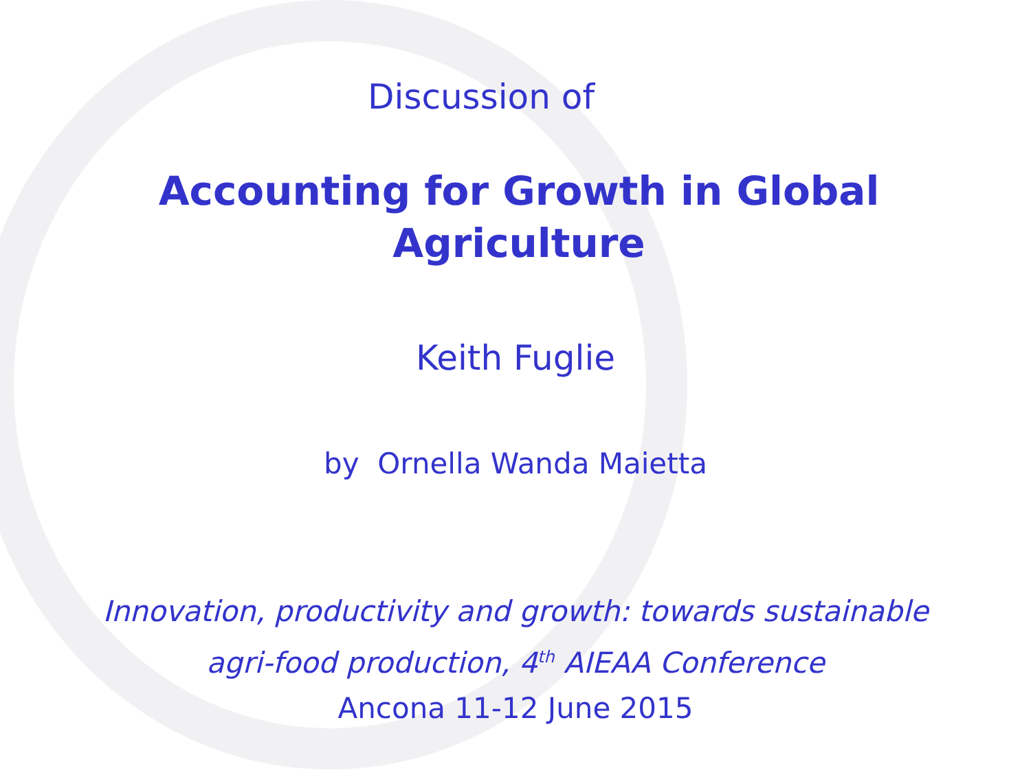Discussion of
Accounting for Growth in Global
Agriculture
Keith Fuglie
by Ornella Wanda Maietta
Innovation, productivity and growth: towards sustainable
agri-food production, 4<sup>th</sup> AIEAA Conference
Ancona 11-12 June 2015